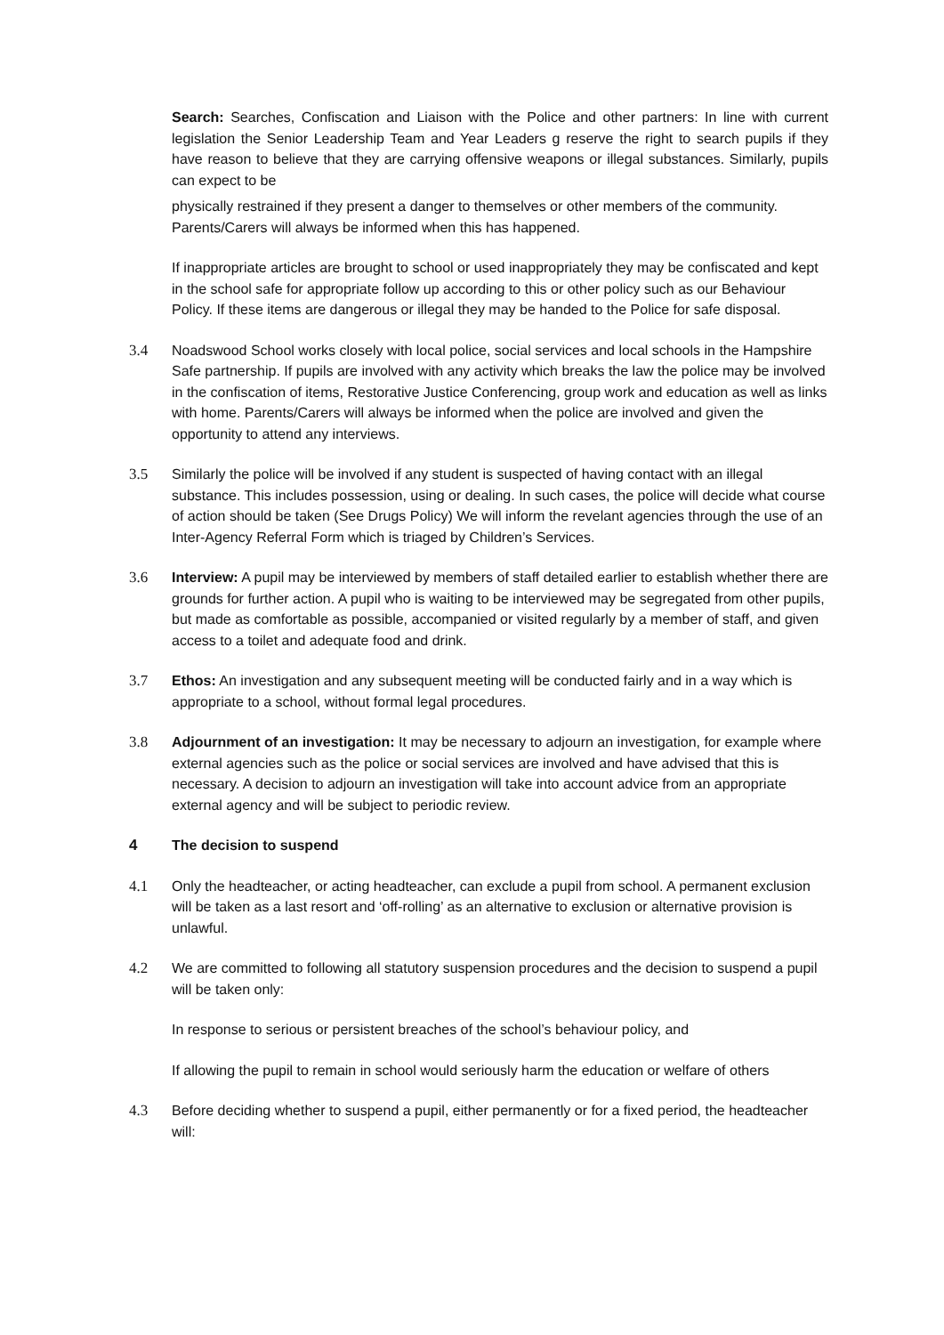Search: Searches, Confiscation and Liaison with the Police and other partners: In line with current legislation the Senior Leadership Team and Year Leaders g reserve the right to search pupils if they have reason to believe that they are carrying offensive weapons or illegal substances. Similarly, pupils can expect to be
physically restrained if they present a danger to themselves or other members of the community. Parents/Carers will always be informed when this has happened.
If inappropriate articles are brought to school or used inappropriately they may be confiscated and kept in the school safe for appropriate follow up according to this or other policy such as our Behaviour Policy. If these items are dangerous or illegal they may be handed to the Police for safe disposal.
3.4 Noadswood School works closely with local police, social services and local schools in the Hampshire Safe partnership. If pupils are involved with any activity which breaks the law the police may be involved in the confiscation of items, Restorative Justice Conferencing, group work and education as well as links with home. Parents/Carers will always be informed when the police are involved and given the opportunity to attend any interviews.
3.5 Similarly the police will be involved if any student is suspected of having contact with an illegal substance. This includes possession, using or dealing. In such cases, the police will decide what course of action should be taken (See Drugs Policy) We will inform the revelant agencies through the use of an Inter-Agency Referral Form which is triaged by Children’s Services.
3.6 Interview: A pupil may be interviewed by members of staff detailed earlier to establish whether there are grounds for further action. A pupil who is waiting to be interviewed may be segregated from other pupils, but made as comfortable as possible, accompanied or visited regularly by a member of staff, and given access to a toilet and adequate food and drink.
3.7 Ethos: An investigation and any subsequent meeting will be conducted fairly and in a way which is appropriate to a school, without formal legal procedures.
3.8 Adjournment of an investigation: It may be necessary to adjourn an investigation, for example where external agencies such as the police or social services are involved and have advised that this is necessary. A decision to adjourn an investigation will take into account advice from an appropriate external agency and will be subject to periodic review.
4 The decision to suspend
4.1 Only the headteacher, or acting headteacher, can exclude a pupil from school. A permanent exclusion will be taken as a last resort and ‘off-rolling’ as an alternative to exclusion or alternative provision is unlawful.
4.2 We are committed to following all statutory suspension procedures and the decision to suspend a pupil will be taken only:
In response to serious or persistent breaches of the school’s behaviour policy, and
If allowing the pupil to remain in school would seriously harm the education or welfare of others
4.3 Before deciding whether to suspend a pupil, either permanently or for a fixed period, the headteacher will: